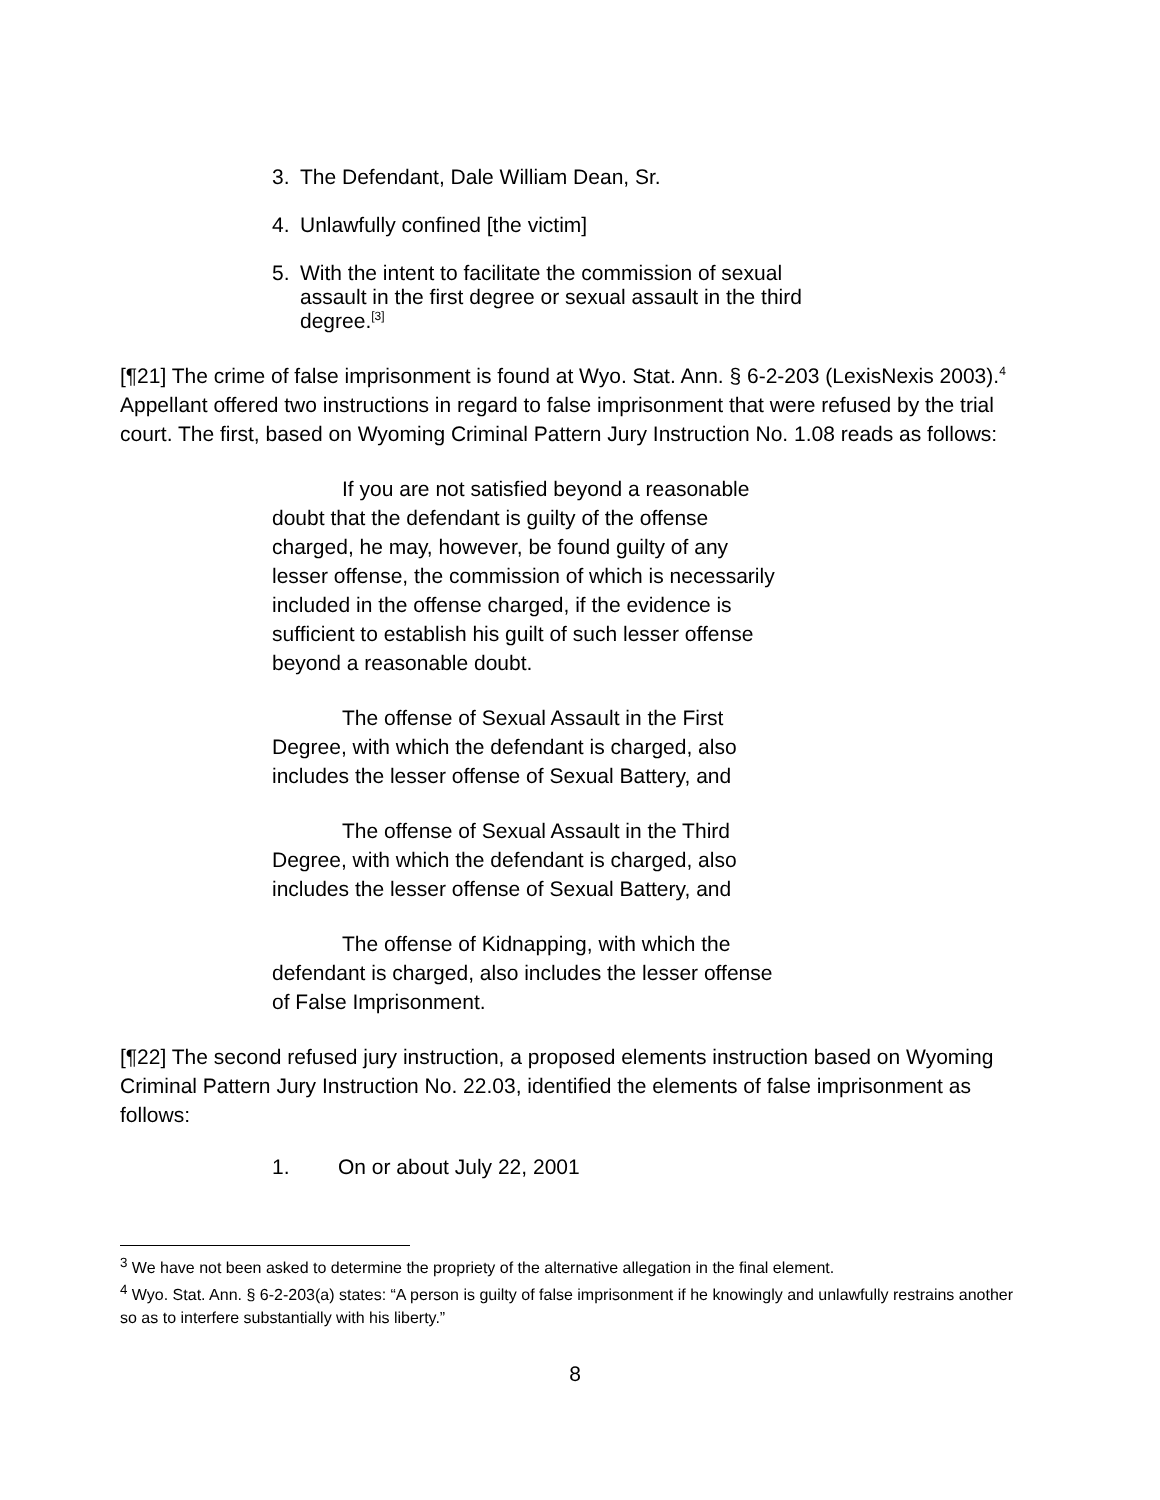3. The Defendant, Dale William Dean, Sr.
4. Unlawfully confined [the victim]
5. With the intent to facilitate the commission of sexual assault in the first degree or sexual assault in the third degree.<sup>[3]</sup>
[¶21] The crime of false imprisonment is found at Wyo. Stat. Ann. § 6-2-203 (LexisNexis 2003).<sup>4</sup> Appellant offered two instructions in regard to false imprisonment that were refused by the trial court. The first, based on Wyoming Criminal Pattern Jury Instruction No. 1.08 reads as follows:
If you are not satisfied beyond a reasonable doubt that the defendant is guilty of the offense charged, he may, however, be found guilty of any lesser offense, the commission of which is necessarily included in the offense charged, if the evidence is sufficient to establish his guilt of such lesser offense beyond a reasonable doubt.
The offense of Sexual Assault in the First Degree, with which the defendant is charged, also includes the lesser offense of Sexual Battery, and
The offense of Sexual Assault in the Third Degree, with which the defendant is charged, also includes the lesser offense of Sexual Battery, and
The offense of Kidnapping, with which the defendant is charged, also includes the lesser offense of False Imprisonment.
[¶22] The second refused jury instruction, a proposed elements instruction based on Wyoming Criminal Pattern Jury Instruction No. 22.03, identified the elements of false imprisonment as follows:
1. On or about July 22, 2001
<sup>3</sup> We have not been asked to determine the propriety of the alternative allegation in the final element.
<sup>4</sup> Wyo. Stat. Ann. § 6-2-203(a) states: “A person is guilty of false imprisonment if he knowingly and unlawfully restrains another so as to interfere substantially with his liberty.”
8